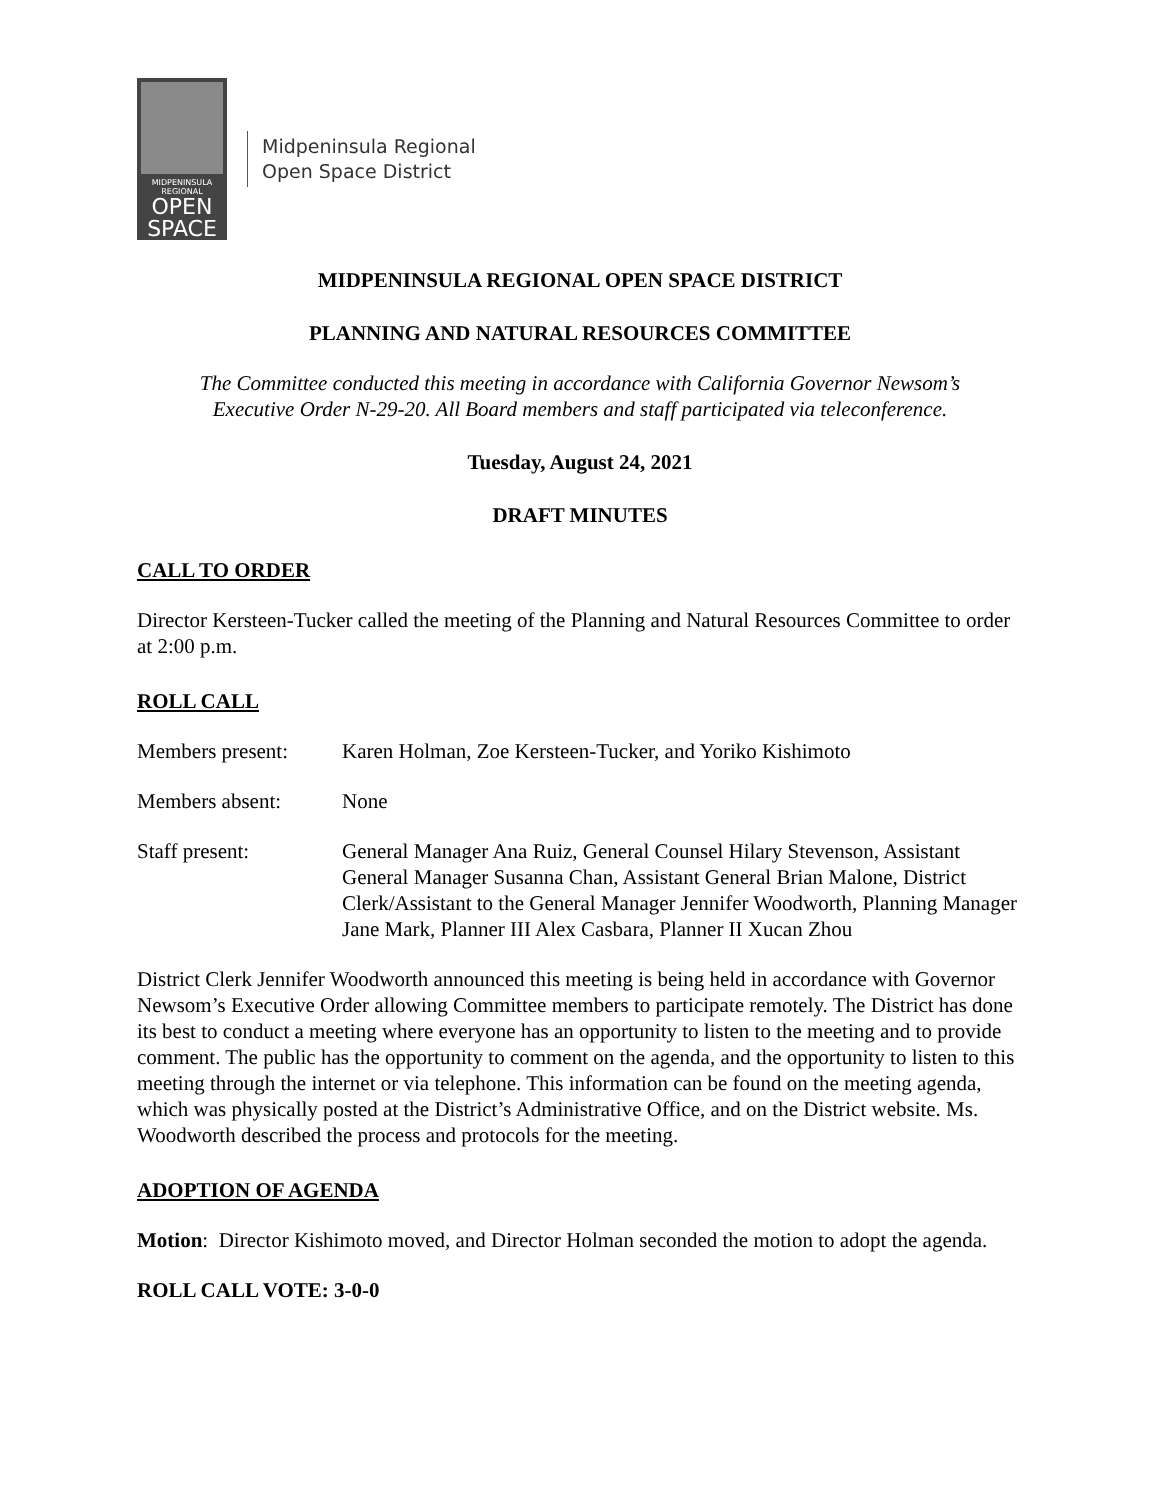MIDPENINSULA
REGIONAL
OPEN
SPACE
Midpeninsula Regional
Open Space District
MIDPENINSULA REGIONAL OPEN SPACE DISTRICT
PLANNING AND NATURAL RESOURCES COMMITTEE
The Committee conducted this meeting in accordance with California Governor Newsom’s
Executive Order N-29-20. All Board members and staff participated via teleconference.
Tuesday, August 24, 2021
DRAFT MINUTES
CALL TO ORDER
Director Kersteen-Tucker called the meeting of the Planning and Natural Resources Committee to order at 2:00 p.m.
ROLL CALL
Members present: Karen Holman, Zoe Kersteen-Tucker, and Yoriko Kishimoto
Members absent: None
Staff present: General Manager Ana Ruiz, General Counsel Hilary Stevenson, Assistant General Manager Susanna Chan, Assistant General Brian Malone, District Clerk/Assistant to the General Manager Jennifer Woodworth, Planning Manager Jane Mark, Planner III Alex Casbara, Planner II Xucan Zhou
District Clerk Jennifer Woodworth announced this meeting is being held in accordance with Governor Newsom’s Executive Order allowing Committee members to participate remotely. The District has done its best to conduct a meeting where everyone has an opportunity to listen to the meeting and to provide comment. The public has the opportunity to comment on the agenda, and the opportunity to listen to this meeting through the internet or via telephone. This information can be found on the meeting agenda, which was physically posted at the District’s Administrative Office, and on the District website. Ms. Woodworth described the process and protocols for the meeting.
ADOPTION OF AGENDA
Motion: Director Kishimoto moved, and Director Holman seconded the motion to adopt the agenda.
ROLL CALL VOTE: 3-0-0